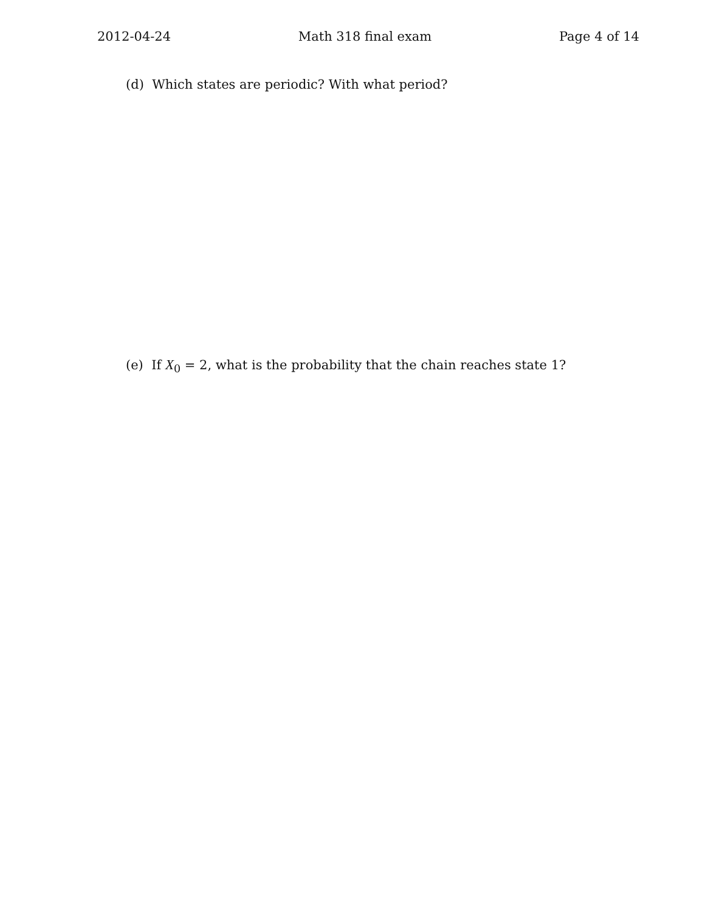2012-04-24 Math 318 final exam Page 4 of 14
(d) Which states are periodic? With what period?
(e) If X<sub>0</sub> = 2, what is the probability that the chain reaches state 1?